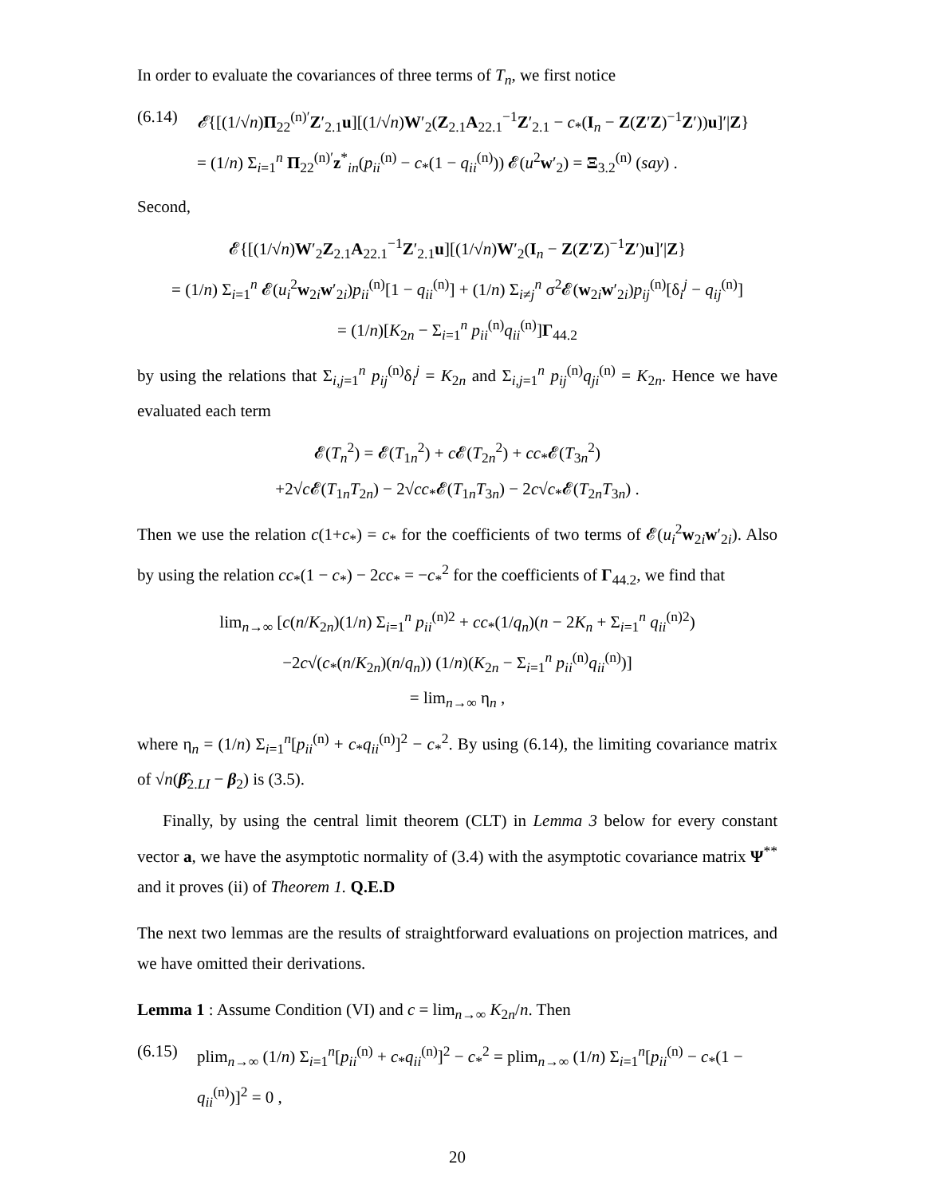In order to evaluate the covariances of three terms of T<sub>n</sub>, we first notice
(6.14)
𝓔{[(1/√n)Π<sub>22</sub><sup>(n)′</sup>Z′<sub>2.1</sub>u][(1/√n)W′<sub>2</sub>(Z<sub>2.1</sub>A<sub>22.1</sub><sup>−1</sup>Z′<sub>2.1</sub> − c<sub>*</sub>(I<sub>n</sub> − Z(Z′Z)<sup>−1</sup>Z′))u]′|Z}
= (1/n) Σ<sub>i=1</sub><sup>n</sup> Π<sub>22</sub><sup>(n)′</sup>z<sup>*</sup><sub>in</sub>(p<sub>ii</sub><sup>(n)</sup> − c<sub>*</sub>(1 − q<sub>ii</sub><sup>(n)</sup>)) 𝓔(u<sup>2</sup>w′<sub>2</sub>) = Ξ<sub>3.2</sub><sup>(n)</sup> (say) .
Second,
𝓔{[(1/√n)W′<sub>2</sub>Z<sub>2.1</sub>A<sub>22.1</sub><sup>−1</sup>Z′<sub>2.1</sub>u][(1/√n)W′<sub>2</sub>(I<sub>n</sub> − Z(Z′Z)<sup>−1</sup>Z′)u]′|Z}
= (1/n) Σ<sub>i=1</sub><sup>n</sup> 𝓔(u<sub>i</sub><sup>2</sup>w<sub>2i</sub>w′<sub>2i</sub>)p<sub>ii</sub><sup>(n)</sup>[1 − q<sub>ii</sub><sup>(n)</sup>] + (1/n) Σ<sub>i≠j</sub><sup>n</sup> σ<sup>2</sup>𝓔(w<sub>2i</sub>w′<sub>2i</sub>)p<sub>ij</sub><sup>(n)</sup>[δ<sub>i</sub><sup>j</sup> − q<sub>ij</sub><sup>(n)</sup>]
= (1/n)[K<sub>2n</sub> − Σ<sub>i=1</sub><sup>n</sup> p<sub>ii</sub><sup>(n)</sup>q<sub>ii</sub><sup>(n)</sup>]Γ<sub>44.2</sub>
by using the relations that Σ<sub>i,j=1</sub><sup>n</sup> p<sub>ij</sub><sup>(n)</sup>δ<sub>i</sub><sup>j</sup> = K<sub>2n</sub> and Σ<sub>i,j=1</sub><sup>n</sup> p<sub>ij</sub><sup>(n)</sup>q<sub>ji</sub><sup>(n)</sup> = K<sub>2n</sub>. Hence we have evaluated each term
𝓔(T<sub>n</sub><sup>2</sup>) = 𝓔(T<sub>1n</sub><sup>2</sup>) + c 𝓔(T<sub>2n</sub><sup>2</sup>) + cc<sub>*</sub>𝓔(T<sub>3n</sub><sup>2</sup>)
+2√c 𝓔(T<sub>1n</sub>T<sub>2n</sub>) − 2√cc<sub>*</sub>𝓔(T<sub>1n</sub>T<sub>3n</sub>) − 2c√c<sub>*</sub>𝓔(T<sub>2n</sub>T<sub>3n</sub>) .
Then we use the relation c(1+c<sub>*</sub>) = c<sub>*</sub> for the coefficients of two terms of 𝓔(u<sub>i</sub><sup>2</sup>w<sub>2i</sub>w′<sub>2i</sub>). Also by using the relation cc<sub>*</sub>(1 − c<sub>*</sub>) − 2cc<sub>*</sub> = −c<sub>*</sub><sup>2</sup> for the coefficients of Γ<sub>44.2</sub>, we find that
lim<sub>n→∞</sub> [c(n/K<sub>2n</sub>)(1/n) Σ<sub>i=1</sub><sup>n</sup> p<sub>ii</sub><sup>(n)2</sup> + cc<sub>*</sub>(1/q<sub>n</sub>)(n − 2K<sub>n</sub> + Σ<sub>i=1</sub><sup>n</sup> q<sub>ii</sub><sup>(n)2</sup>)
−2c√(c<sub>*</sub>(n/K<sub>2n</sub>)(n/q<sub>n</sub>)) (1/n)(K<sub>2n</sub> − Σ<sub>i=1</sub><sup>n</sup> p<sub>ii</sub><sup>(n)</sup>q<sub>ii</sub><sup>(n)</sup>)]
= lim<sub>n→∞</sub> η<sub>n</sub> ,
where η<sub>n</sub> = (1/n) Σ<sub>i=1</sub><sup>n</sup>[p<sub>ii</sub><sup>(n)</sup> + c<sub>*</sub>q<sub>ii</sub><sup>(n)</sup>]<sup>2</sup> − c<sub>*</sub><sup>2</sup>. By using (6.14), the limiting covariance matrix of √n(β̂<sub>2.LI</sub> − β<sub>2</sub>) is (3.5).
Finally, by using the central limit theorem (CLT) in Lemma 3 below for every constant vector a, we have the asymptotic normality of (3.4) with the asymptotic covariance matrix Ψ<sup>**</sup> and it proves (ii) of Theorem 1. Q.E.D
The next two lemmas are the results of straightforward evaluations on projection matrices, and we have omitted their derivations.
Lemma 1 : Assume Condition (VI) and c = lim<sub>n→∞</sub> K<sub>2n</sub>/n. Then
(6.15)
plim<sub>n→∞</sub> (1/n) Σ<sub>i=1</sub><sup>n</sup>[p<sub>ii</sub><sup>(n)</sup> + c<sub>*</sub>q<sub>ii</sub><sup>(n)</sup>]<sup>2</sup> − c<sub>*</sub><sup>2</sup> = plim<sub>n→∞</sub> (1/n) Σ<sub>i=1</sub><sup>n</sup>[p<sub>ii</sub><sup>(n)</sup> − c<sub>*</sub>(1 − q<sub>ii</sub><sup>(n)</sup>)]<sup>2</sup> = 0 ,
20